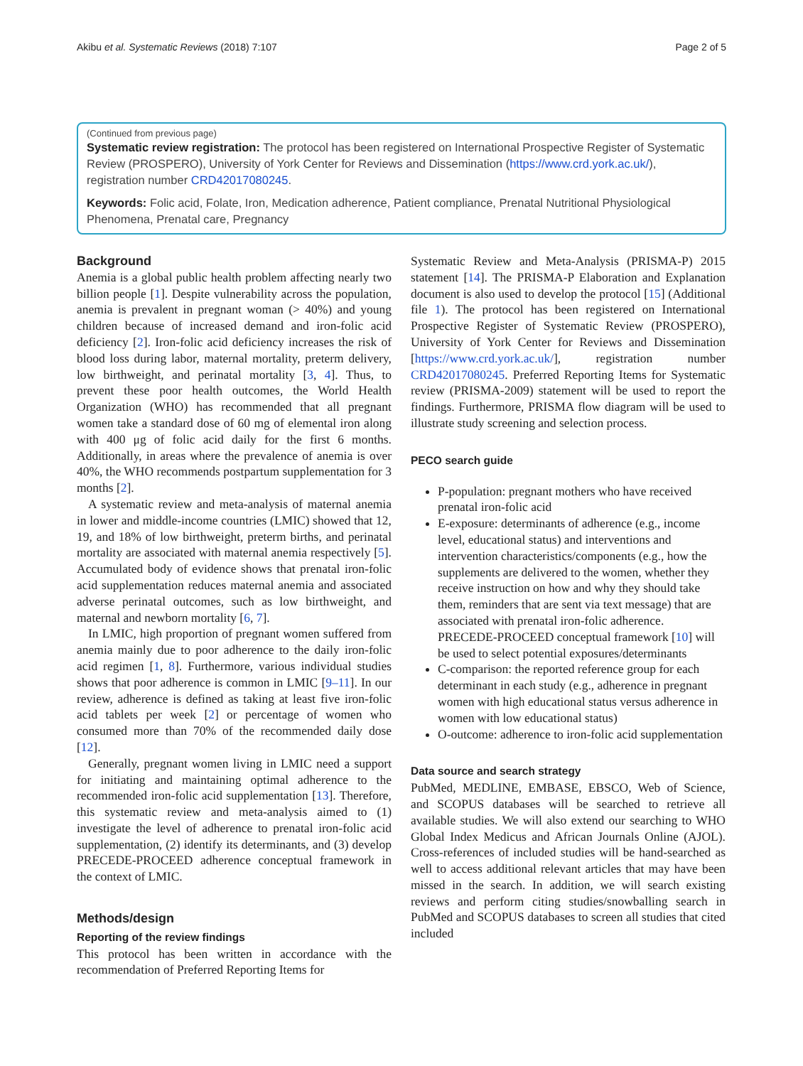Akibu et al. Systematic Reviews (2018) 7:107 Page 2 of 5
(Continued from previous page)
Systematic review registration: The protocol has been registered on International Prospective Register of Systematic Review (PROSPERO), University of York Center for Reviews and Dissemination (https://www.crd.york.ac.uk/), registration number CRD42017080245.
Keywords: Folic acid, Folate, Iron, Medication adherence, Patient compliance, Prenatal Nutritional Physiological Phenomena, Prenatal care, Pregnancy
Background
Anemia is a global public health problem affecting nearly two billion people [1]. Despite vulnerability across the population, anemia is prevalent in pregnant woman (> 40%) and young children because of increased demand and iron-folic acid deficiency [2]. Iron-folic acid deficiency increases the risk of blood loss during labor, maternal mortality, preterm delivery, low birthweight, and perinatal mortality [3, 4]. Thus, to prevent these poor health outcomes, the World Health Organization (WHO) has recommended that all pregnant women take a standard dose of 60 mg of elemental iron along with 400 μg of folic acid daily for the first 6 months. Additionally, in areas where the prevalence of anemia is over 40%, the WHO recommends postpartum supplementation for 3 months [2].
A systematic review and meta-analysis of maternal anemia in lower and middle-income countries (LMIC) showed that 12, 19, and 18% of low birthweight, preterm births, and perinatal mortality are associated with maternal anemia respectively [5]. Accumulated body of evidence shows that prenatal iron-folic acid supplementation reduces maternal anemia and associated adverse perinatal outcomes, such as low birthweight, and maternal and newborn mortality [6, 7].
In LMIC, high proportion of pregnant women suffered from anemia mainly due to poor adherence to the daily iron-folic acid regimen [1, 8]. Furthermore, various individual studies shows that poor adherence is common in LMIC [9–11]. In our review, adherence is defined as taking at least five iron-folic acid tablets per week [2] or percentage of women who consumed more than 70% of the recommended daily dose [12].
Generally, pregnant women living in LMIC need a support for initiating and maintaining optimal adherence to the recommended iron-folic acid supplementation [13]. Therefore, this systematic review and meta-analysis aimed to (1) investigate the level of adherence to prenatal iron-folic acid supplementation, (2) identify its determinants, and (3) develop PRECEDE-PROCEED adherence conceptual framework in the context of LMIC.
Methods/design
Reporting of the review findings
This protocol has been written in accordance with the recommendation of Preferred Reporting Items for
Systematic Review and Meta-Analysis (PRISMA-P) 2015 statement [14]. The PRISMA-P Elaboration and Explanation document is also used to develop the protocol [15] (Additional file 1). The protocol has been registered on International Prospective Register of Systematic Review (PROSPERO), University of York Center for Reviews and Dissemination [https://www.crd.york.ac.uk/], registration number CRD42017080245. Preferred Reporting Items for Systematic review (PRISMA-2009) statement will be used to report the findings. Furthermore, PRISMA flow diagram will be used to illustrate study screening and selection process.
PECO search guide
P-population: pregnant mothers who have received prenatal iron-folic acid
E-exposure: determinants of adherence (e.g., income level, educational status) and interventions and intervention characteristics/components (e.g., how the supplements are delivered to the women, whether they receive instruction on how and why they should take them, reminders that are sent via text message) that are associated with prenatal iron-folic adherence. PRECEDE-PROCEED conceptual framework [10] will be used to select potential exposures/determinants
C-comparison: the reported reference group for each determinant in each study (e.g., adherence in pregnant women with high educational status versus adherence in women with low educational status)
O-outcome: adherence to iron-folic acid supplementation
Data source and search strategy
PubMed, MEDLINE, EMBASE, EBSCO, Web of Science, and SCOPUS databases will be searched to retrieve all available studies. We will also extend our searching to WHO Global Index Medicus and African Journals Online (AJOL). Cross-references of included studies will be hand-searched as well to access additional relevant articles that may have been missed in the search. In addition, we will search existing reviews and perform citing studies/snowballing search in PubMed and SCOPUS databases to screen all studies that cited included